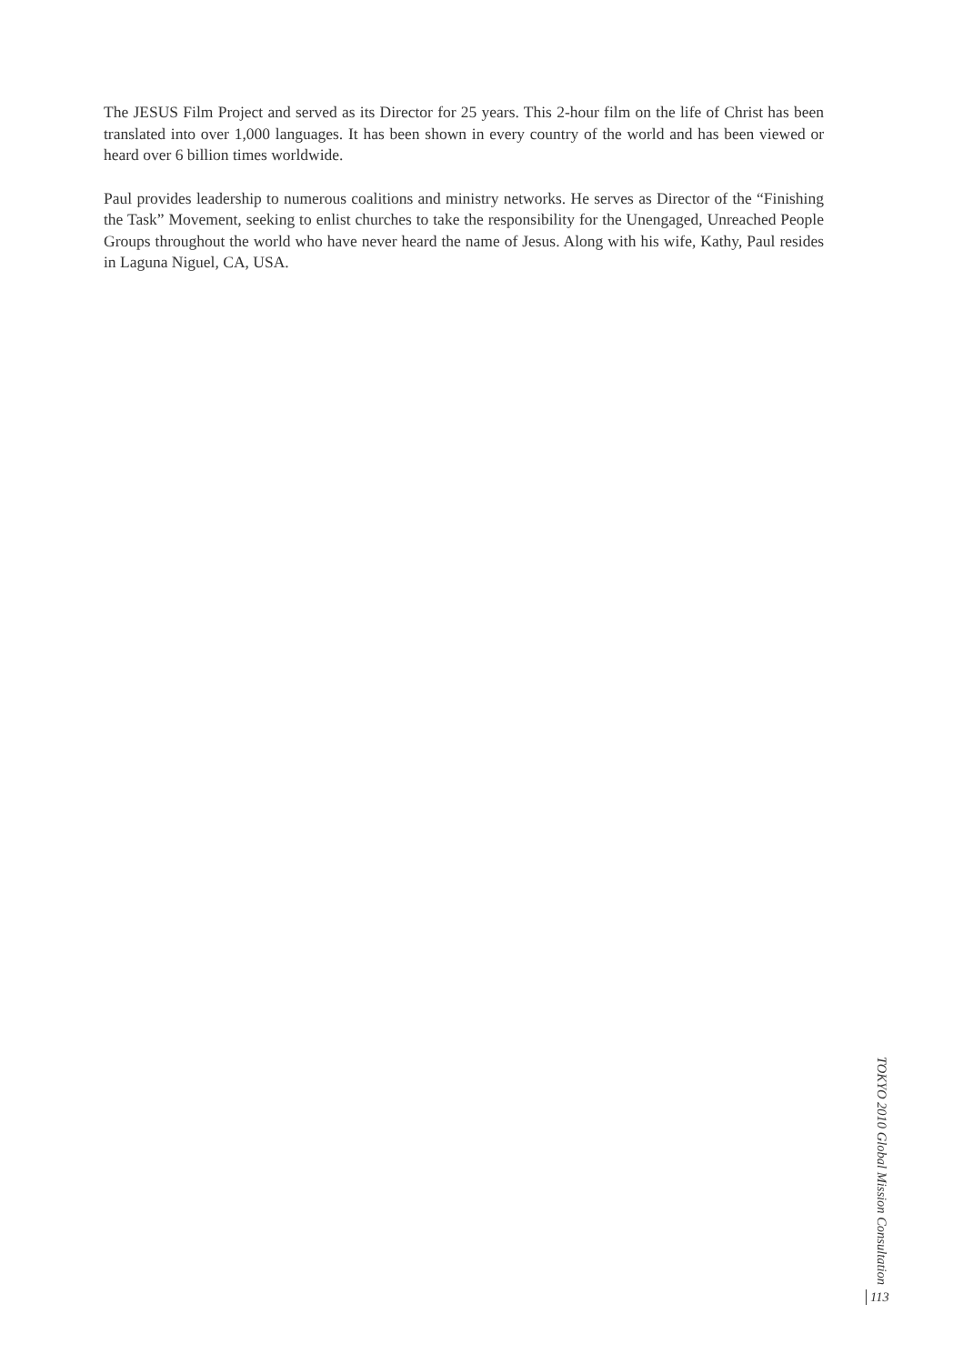The JESUS Film Project and served as its Director for 25 years. This 2-hour film on the life of Christ has been translated into over 1,000 languages. It has been shown in every country of the world and has been viewed or heard over 6 billion times worldwide.
Paul provides leadership to numerous coalitions and ministry networks. He serves as Director of the “Finishing the Task” Movement, seeking to enlist churches to take the responsibility for the Unengaged, Unreached People Groups throughout the world who have never heard the name of Jesus. Along with his wife, Kathy, Paul resides in Laguna Niguel, CA, USA.
TOKYO 2010 Global Mission Consultation
113